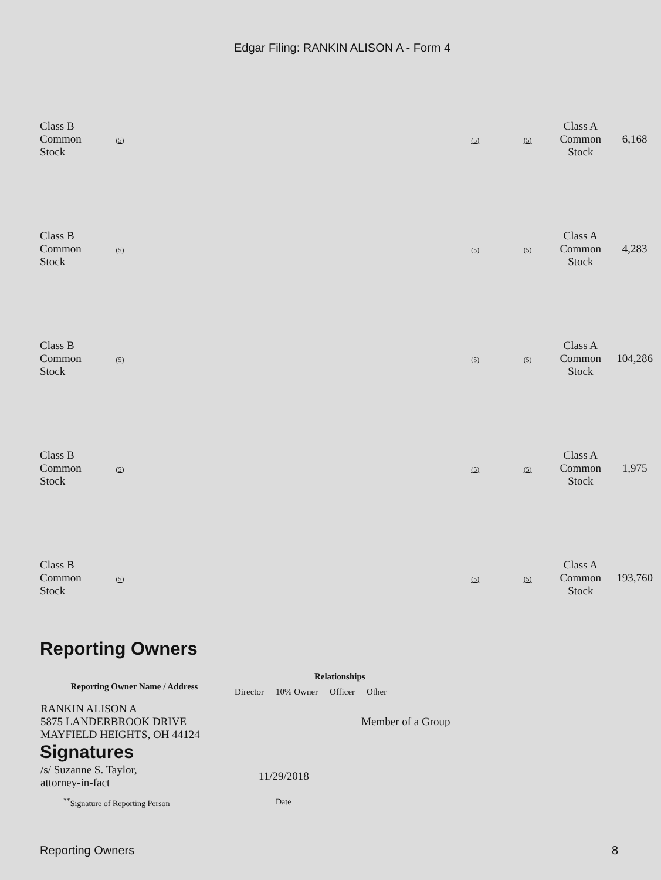Edgar Filing: RANKIN ALISON A - Form 4
| Class B Common Stock | (5) | (5) | (5) | Class A Common Stock | 6,168 |
| Class B Common Stock | (5) | (5) | (5) | Class A Common Stock | 4,283 |
| Class B Common Stock | (5) | (5) | (5) | Class A Common Stock | 104,286 |
| Class B Common Stock | (5) | (5) | (5) | Class A Common Stock | 1,975 |
| Class B Common Stock | (5) | (5) | (5) | Class A Common Stock | 193,760 |
Reporting Owners
| Reporting Owner Name / Address | Relationships | | | |
| --- | --- | --- | --- | --- |
| | Director | 10% Owner | Officer | Other |
| RANKIN ALISON A 5875 LANDERBROOK DRIVE MAYFIELD HEIGHTS, OH 44124 | | | | Member of a Group |
Signatures
| /s/ Suzanne S. Taylor, attorney-in-fact | 11/29/2018 |
| <sup>**</sup> Signature of Reporting Person | Date |
Reporting Owners 8